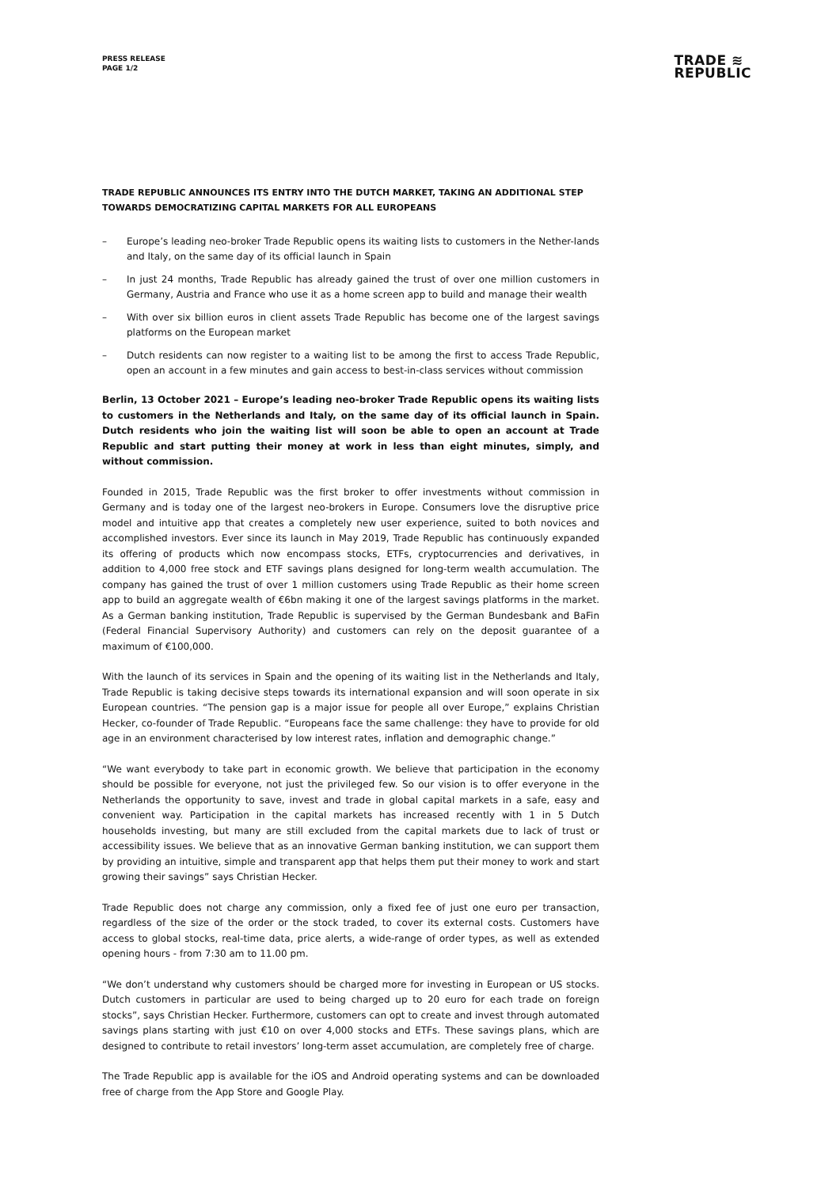PRESS RELEASE
PAGE 1/2
TRADE ≋
REPUBLIC
TRADE REPUBLIC ANNOUNCES ITS ENTRY INTO THE DUTCH MARKET, TAKING AN ADDITIONAL STEP TOWARDS DEMOCRATIZING CAPITAL MARKETS FOR ALL EUROPEANS
– Europe’s leading neo-broker Trade Republic opens its waiting lists to customers in the Nether-lands and Italy, on the same day of its official launch in Spain
– In just 24 months, Trade Republic has already gained the trust of over one million customers in Germany, Austria and France who use it as a home screen app to build and manage their wealth
– With over six billion euros in client assets Trade Republic has become one of the largest savings platforms on the European market
– Dutch residents can now register to a waiting list to be among the first to access Trade Republic, open an account in a few minutes and gain access to best-in-class services without commission
Berlin, 13 October 2021 – Europe’s leading neo-broker Trade Republic opens its waiting lists to customers in the Netherlands and Italy, on the same day of its official launch in Spain. Dutch residents who join the waiting list will soon be able to open an account at Trade Republic and start putting their money at work in less than eight minutes, simply, and without commission.
Founded in 2015, Trade Republic was the first broker to offer investments without commission in Germany and is today one of the largest neo-brokers in Europe. Consumers love the disruptive price model and intuitive app that creates a completely new user experience, suited to both novices and accomplished investors. Ever since its launch in May 2019, Trade Republic has continuously expanded its offering of products which now encompass stocks, ETFs, cryptocurrencies and derivatives, in addition to 4,000 free stock and ETF savings plans designed for long-term wealth accumulation. The company has gained the trust of over 1 million customers using Trade Republic as their home screen app to build an aggregate wealth of €6bn making it one of the largest savings platforms in the market. As a German banking institution, Trade Republic is supervised by the German Bundesbank and BaFin (Federal Financial Supervisory Authority) and customers can rely on the deposit guarantee of a maximum of €100,000.
With the launch of its services in Spain and the opening of its waiting list in the Netherlands and Italy, Trade Republic is taking decisive steps towards its international expansion and will soon operate in six European countries. “The pension gap is a major issue for people all over Europe,” explains Christian Hecker, co-founder of Trade Republic. “Europeans face the same challenge: they have to provide for old age in an environment characterised by low interest rates, inflation and demographic change.”
“We want everybody to take part in economic growth. We believe that participation in the economy should be possible for everyone, not just the privileged few. So our vision is to offer everyone in the Netherlands the opportunity to save, invest and trade in global capital markets in a safe, easy and convenient way. Participation in the capital markets has increased recently with 1 in 5 Dutch households investing, but many are still excluded from the capital markets due to lack of trust or accessibility issues. We believe that as an innovative German banking institution, we can support them by providing an intuitive, simple and transparent app that helps them put their money to work and start growing their savings” says Christian Hecker.
Trade Republic does not charge any commission, only a fixed fee of just one euro per transaction, regardless of the size of the order or the stock traded, to cover its external costs. Customers have access to global stocks, real-time data, price alerts, a wide-range of order types, as well as extended opening hours - from 7:30 am to 11.00 pm.
“We don’t understand why customers should be charged more for investing in European or US stocks. Dutch customers in particular are used to being charged up to 20 euro for each trade on foreign stocks”, says Christian Hecker. Furthermore, customers can opt to create and invest through automated savings plans starting with just €10 on over 4,000 stocks and ETFs. These savings plans, which are designed to contribute to retail investors’ long-term asset accumulation, are completely free of charge.
The Trade Republic app is available for the iOS and Android operating systems and can be downloaded free of charge from the App Store and Google Play.